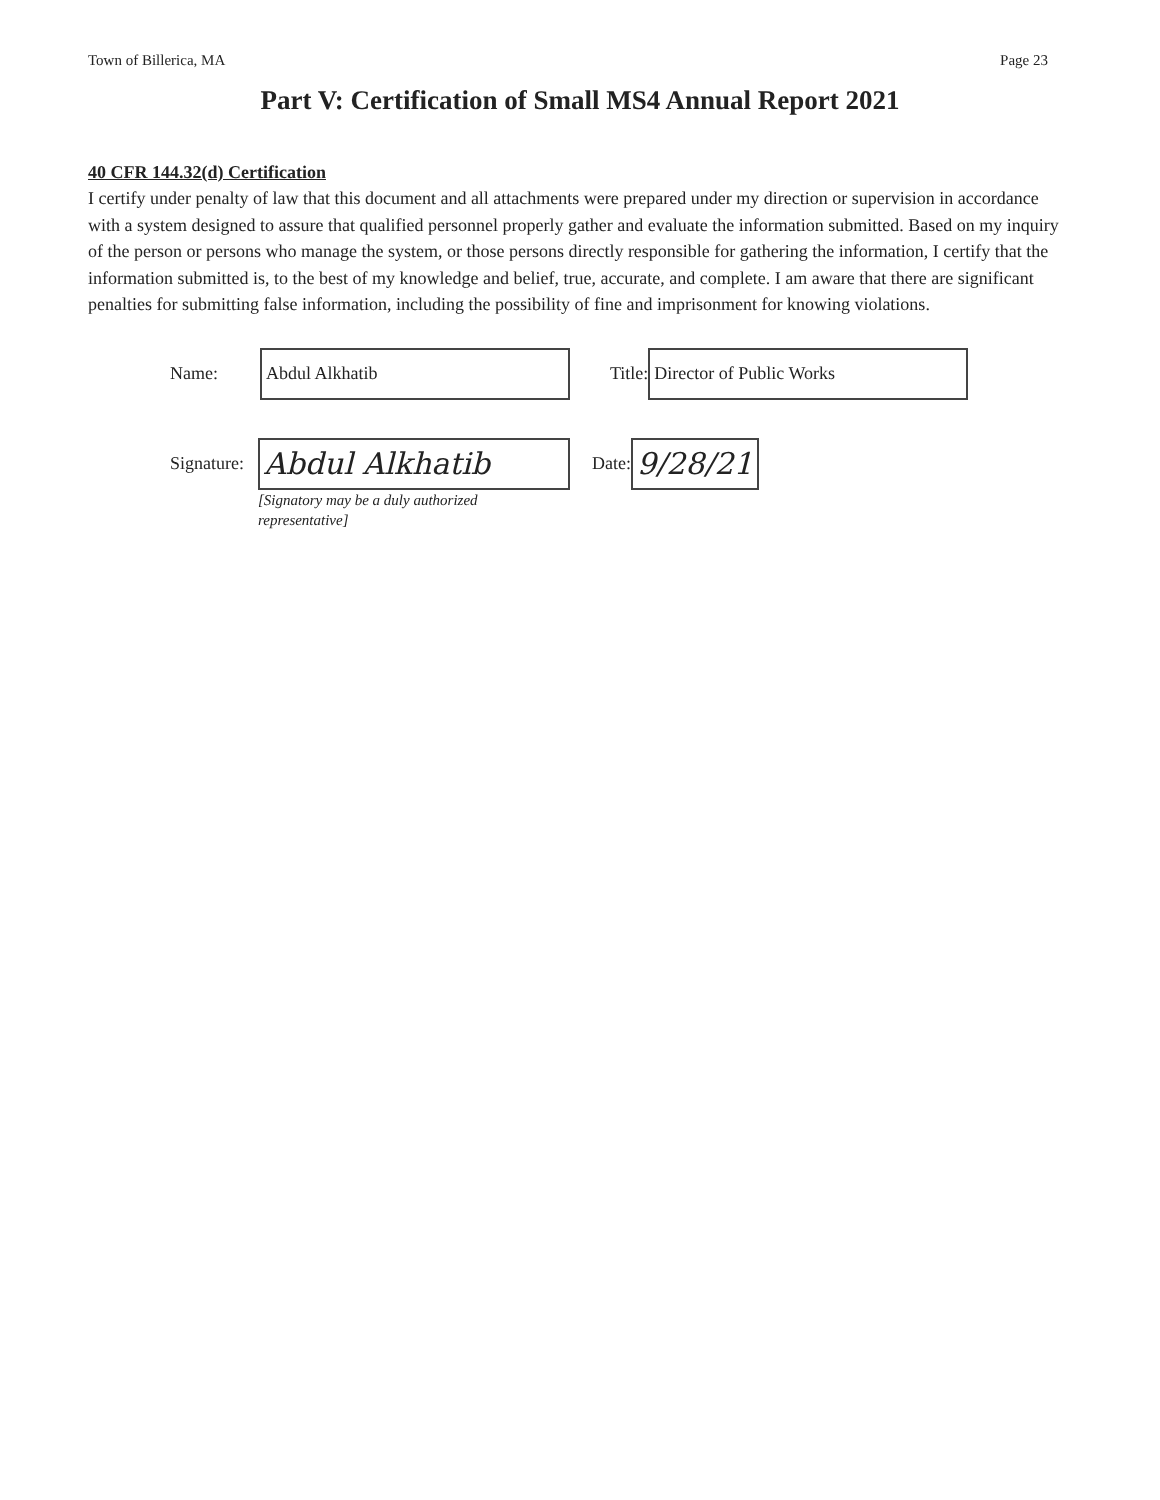Town of Billerica, MA Page 23
Part V: Certification of Small MS4 Annual Report 2021
40 CFR 144.32(d) Certification
I certify under penalty of law that this document and all attachments were prepared under my direction or supervision in accordance with a system designed to assure that qualified personnel properly gather and evaluate the information submitted. Based on my inquiry of the person or persons who manage the system, or those persons directly responsible for gathering the information, I certify that the information submitted is, to the best of my knowledge and belief, true, accurate, and complete. I am aware that there are significant penalties for submitting false information, including the possibility of fine and imprisonment for knowing violations.
Name:
Abdul Alkhatib
Title:
Director of Public Works
Signature:
Abdul Alkhatib
Date:
9/28/21
[Signatory may be a duly authorized
representative]